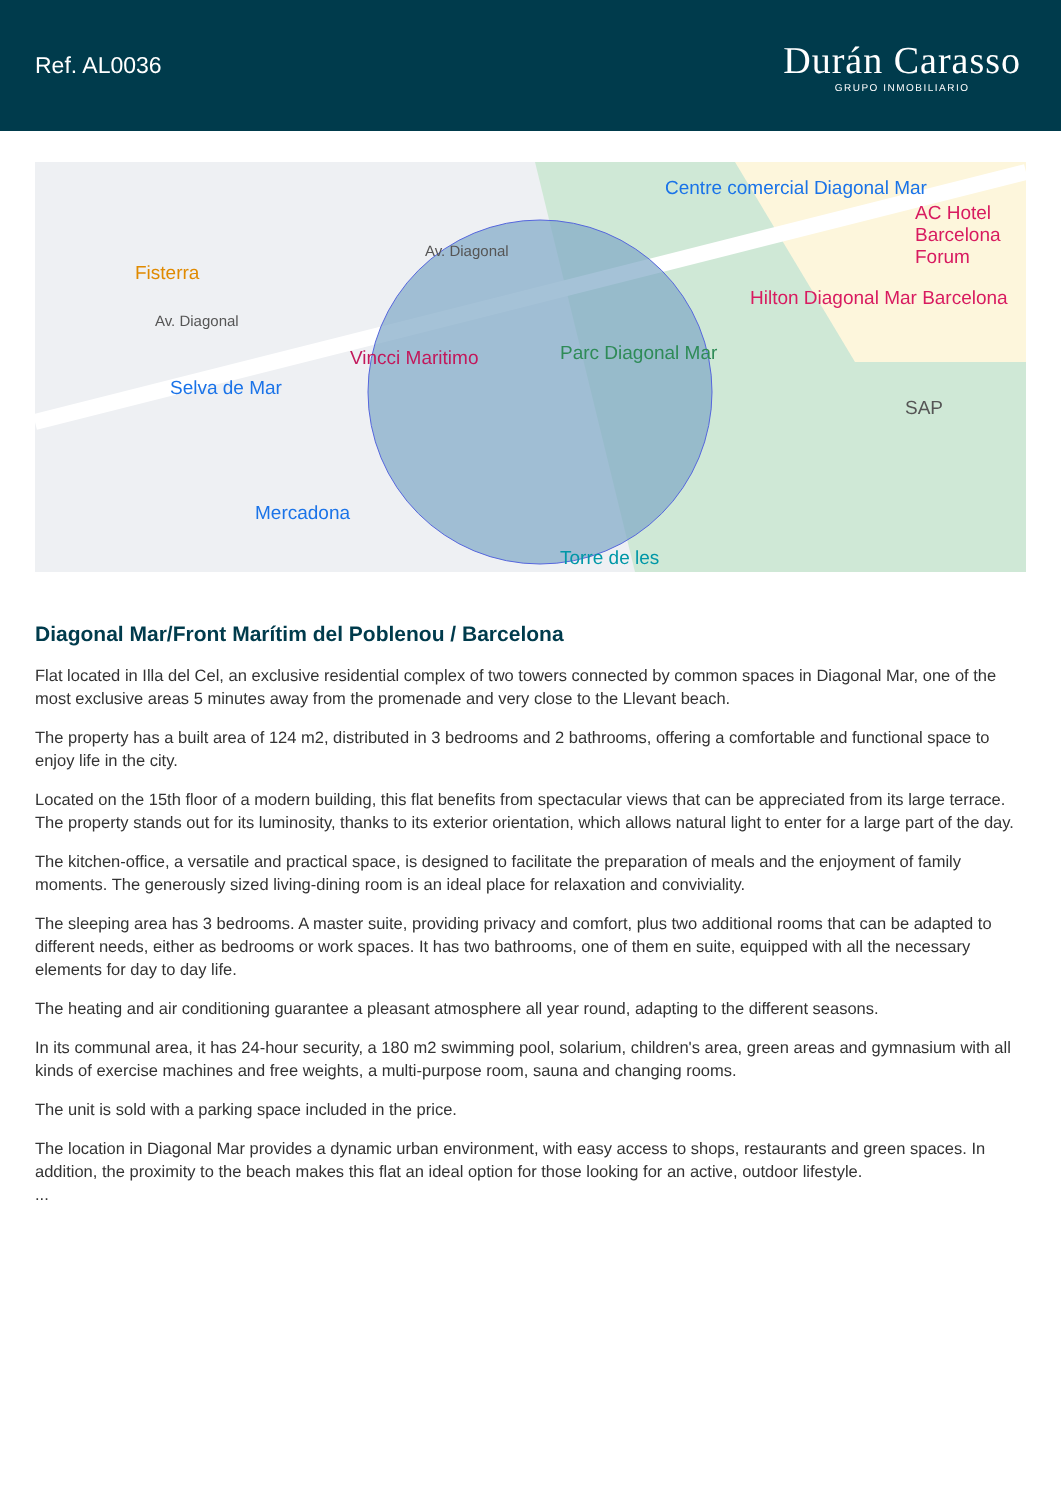Ref. AL0036
Durán Carasso
GRUPO INMOBILIARIO
Fisterra
Selva de Mar
Vincci Maritimo Parc Diagonal Mar
Centre comercial Diagonal Mar
AC Hotel Barcelona Forum
Hilton Diagonal Mar Barcelona
SAP
Mercadona
Torre de les
Av. Diagonal
Av. Diagonal
Diagonal Mar/Front Marítim del Poblenou / Barcelona
Flat located in Illa del Cel, an exclusive residential complex of two towers connected by common spaces in Diagonal Mar, one of the most exclusive areas 5 minutes away from the promenade and very close to the Llevant beach.
The property has a built area of 124 m2, distributed in 3 bedrooms and 2 bathrooms, offering a comfortable and functional space to enjoy life in the city.
Located on the 15th floor of a modern building, this flat benefits from spectacular views that can be appreciated from its large terrace. The property stands out for its luminosity, thanks to its exterior orientation, which allows natural light to enter for a large part of the day.
The kitchen-office, a versatile and practical space, is designed to facilitate the preparation of meals and the enjoyment of family moments. The generously sized living-dining room is an ideal place for relaxation and conviviality.
The sleeping area has 3 bedrooms. A master suite, providing privacy and comfort, plus two additional rooms that can be adapted to different needs, either as bedrooms or work spaces. It has two bathrooms, one of them en suite, equipped with all the necessary elements for day to day life.
The heating and air conditioning guarantee a pleasant atmosphere all year round, adapting to the different seasons.
In its communal area, it has 24-hour security, a 180 m2 swimming pool, solarium, children's area, green areas and gymnasium with all kinds of exercise machines and free weights, a multi-purpose room, sauna and changing rooms.
The unit is sold with a parking space included in the price.
The location in Diagonal Mar provides a dynamic urban environment, with easy access to shops, restaurants and green spaces. In addition, the proximity to the beach makes this flat an ideal option for those looking for an active, outdoor lifestyle.
...